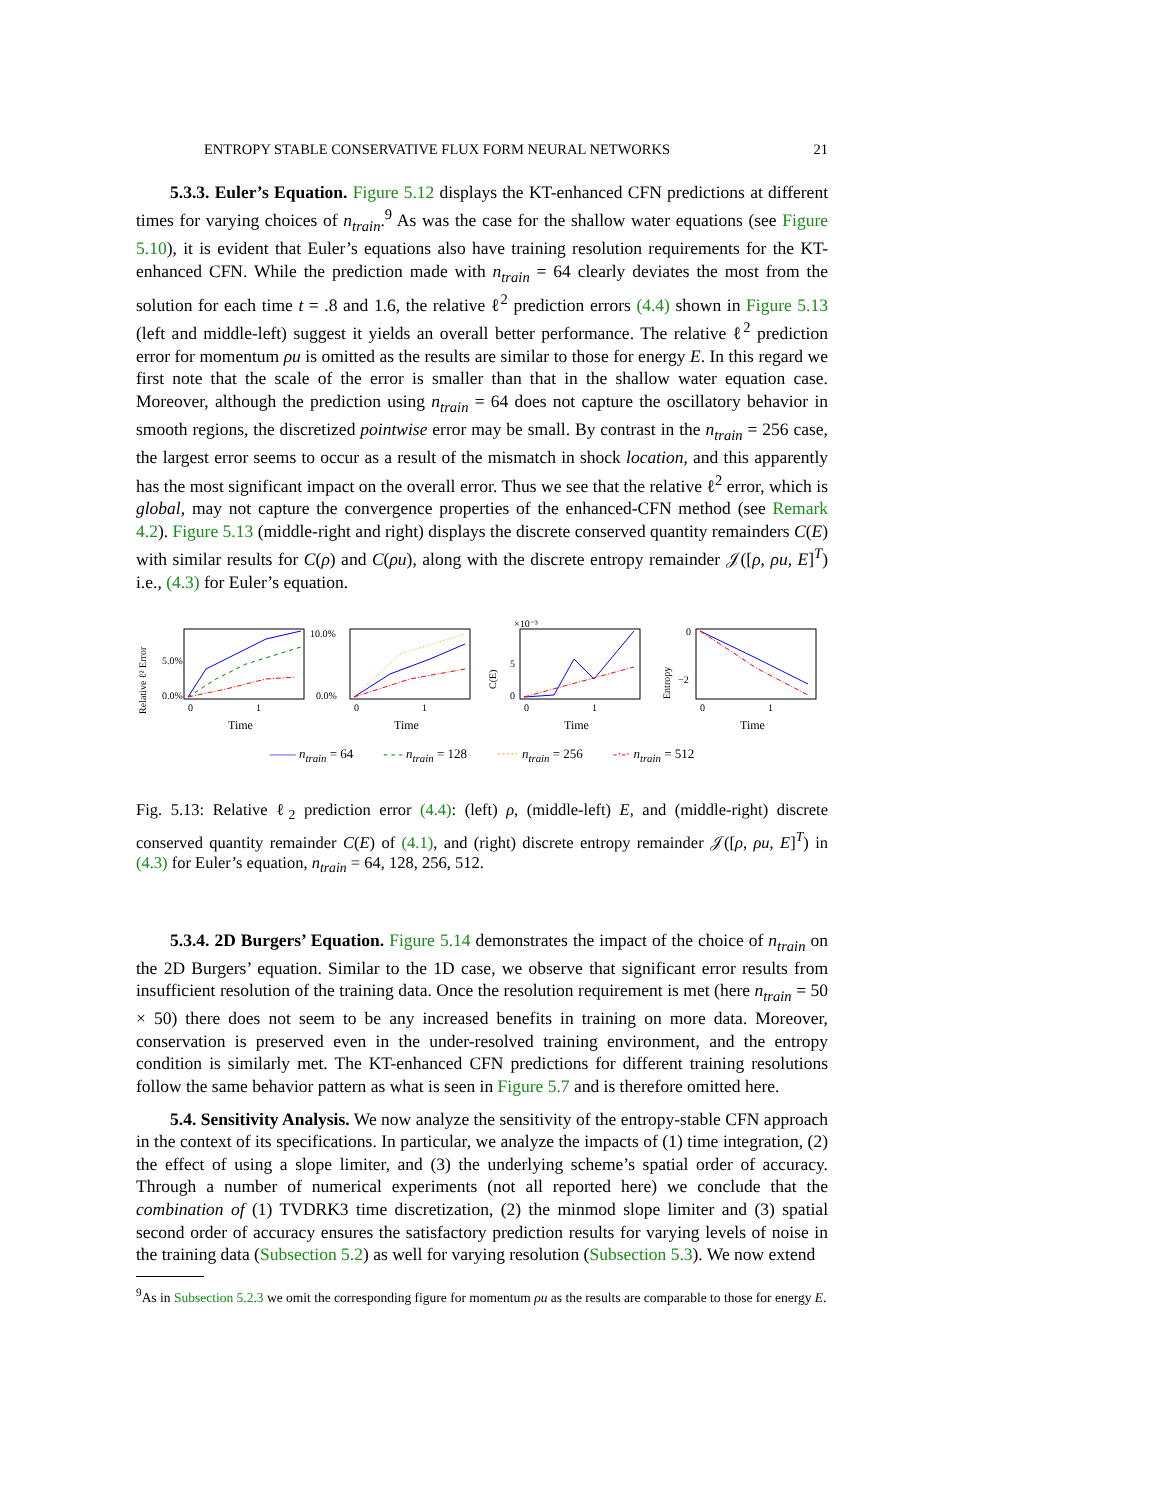ENTROPY STABLE CONSERVATIVE FLUX FORM NEURAL NETWORKS 21
5.3.3. Euler’s Equation. Figure 5.12 displays the KT-enhanced CFN predictions at different times for varying choices of n<sub>train</sub>.<sup>9</sup> As was the case for the shallow water equations (see Figure 5.10), it is evident that Euler’s equations also have training resolution requirements for the KT-enhanced CFN. While the prediction made with n<sub>train</sub> = 64 clearly deviates the most from the solution for each time t = .8 and 1.6, the relative ℓ<sup>2</sup> prediction errors (4.4) shown in Figure 5.13 (left and middle-left) suggest it yields an overall better performance. The relative ℓ<sup>2</sup> prediction error for momentum ρu is omitted as the results are similar to those for energy E. In this regard we first note that the scale of the error is smaller than that in the shallow water equation case. Moreover, although the prediction using n<sub>train</sub> = 64 does not capture the oscillatory behavior in smooth regions, the discretized pointwise error may be small. By contrast in the n<sub>train</sub> = 256 case, the largest error seems to occur as a result of the mismatch in shock location, and this apparently has the most significant impact on the overall error. Thus we see that the relative ℓ<sup>2</sup> error, which is global, may not capture the convergence properties of the enhanced-CFN method (see Remark 4.2). Figure 5.13 (middle-right and right) displays the discrete conserved quantity remainders C(E) with similar results for C(ρ) and C(ρu), along with the discrete entropy remainder 𝒥([ρ, ρu, E]<sup>T</sup>) i.e., (4.3) for Euler’s equation.
Relative ℓ² Error
5.0%
0.0%
0
1
Time
10.0%
0.0%
0
1
Time
×10⁻³
C(E)
5
0
0
1
Time
Entropy
0
−2
0
1
Time
—— n<sub>train</sub> = 64 - - - n<sub>train</sub> = 128 ····· n<sub>train</sub> = 256 -·-· n<sub>train</sub> = 512
Fig. 5.13: Relative ℓ<sub>2</sub> prediction error (4.4): (left) ρ, (middle-left) E, and (middle-right) discrete conserved quantity remainder C(E) of (4.1), and (right) discrete entropy remainder 𝒥([ρ, ρu, E]<sup>T</sup>) in (4.3) for Euler’s equation, n<sub>train</sub> = 64, 128, 256, 512.
5.3.4. 2D Burgers’ Equation. Figure 5.14 demonstrates the impact of the choice of n<sub>train</sub> on the 2D Burgers’ equation. Similar to the 1D case, we observe that significant error results from insufficient resolution of the training data. Once the resolution requirement is met (here n<sub>train</sub> = 50 × 50) there does not seem to be any increased benefits in training on more data. Moreover, conservation is preserved even in the under-resolved training environment, and the entropy condition is similarly met. The KT-enhanced CFN predictions for different training resolutions follow the same behavior pattern as what is seen in Figure 5.7 and is therefore omitted here.
5.4. Sensitivity Analysis. We now analyze the sensitivity of the entropy-stable CFN approach in the context of its specifications. In particular, we analyze the impacts of (1) time integration, (2) the effect of using a slope limiter, and (3) the underlying scheme’s spatial order of accuracy. Through a number of numerical experiments (not all reported here) we conclude that the combination of (1) TVDRK3 time discretization, (2) the minmod slope limiter and (3) spatial second order of accuracy ensures the satisfactory prediction results for varying levels of noise in the training data (Subsection 5.2) as well for varying resolution (Subsection 5.3). We now extend
<sup>9</sup> As in Subsection 5.2.3 we omit the corresponding figure for momentum ρu as the results are comparable to those for energy E.